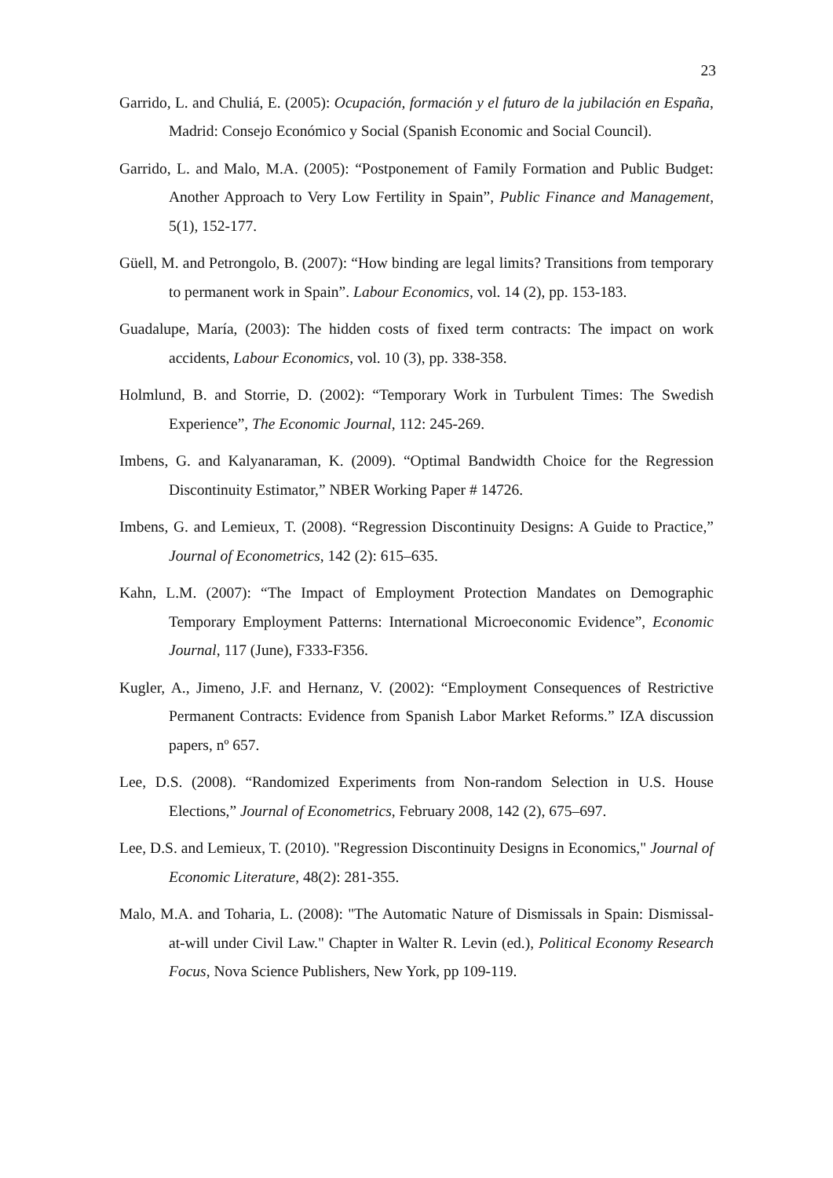23
Garrido, L. and Chuliá, E. (2005): Ocupación, formación y el futuro de la jubilación en España, Madrid: Consejo Económico y Social (Spanish Economic and Social Council).
Garrido, L. and Malo, M.A. (2005): “Postponement of Family Formation and Public Budget: Another Approach to Very Low Fertility in Spain”, Public Finance and Management, 5(1), 152-177.
Güell, M. and Petrongolo, B. (2007): “How binding are legal limits? Transitions from temporary to permanent work in Spain”. Labour Economics, vol. 14 (2), pp. 153-183.
Guadalupe, María, (2003): The hidden costs of fixed term contracts: The impact on work accidents, Labour Economics, vol. 10 (3), pp. 338-358.
Holmlund, B. and Storrie, D. (2002): “Temporary Work in Turbulent Times: The Swedish Experience”, The Economic Journal, 112: 245-269.
Imbens, G. and Kalyanaraman, K. (2009). “Optimal Bandwidth Choice for the Regression Discontinuity Estimator,” NBER Working Paper # 14726.
Imbens, G. and Lemieux, T. (2008). “Regression Discontinuity Designs: A Guide to Practice,” Journal of Econometrics, 142 (2): 615–635.
Kahn, L.M. (2007): “The Impact of Employment Protection Mandates on Demographic Temporary Employment Patterns: International Microeconomic Evidence”, Economic Journal, 117 (June), F333-F356.
Kugler, A., Jimeno, J.F. and Hernanz, V. (2002): “Employment Consequences of Restrictive Permanent Contracts: Evidence from Spanish Labor Market Reforms.” IZA discussion papers, nº 657.
Lee, D.S. (2008). “Randomized Experiments from Non-random Selection in U.S. House Elections,” Journal of Econometrics, February 2008, 142 (2), 675–697.
Lee, D.S. and Lemieux, T. (2010). "Regression Discontinuity Designs in Economics," Journal of Economic Literature, 48(2): 281-355.
Malo, M.A. and Toharia, L. (2008): "The Automatic Nature of Dismissals in Spain: Dismissal-at-will under Civil Law." Chapter in Walter R. Levin (ed.), Political Economy Research Focus, Nova Science Publishers, New York, pp 109-119.